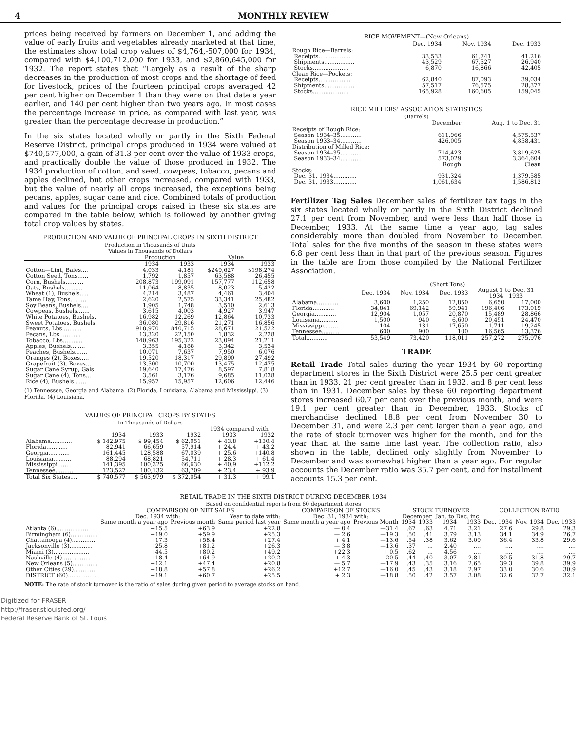4 MONTHLY REVIEW
prices being received by farmers on December 1, and adding the value of early fruits and vegetables already marketed at that time, the estimates show total crop values of $4,764,-507,000 for 1934, compared with $4,100,712,000 for 1933, and $2,860,645,000 for 1932. The report states that “Largely as a result of the sharp decreases in the production of most crops and the shortage of feed for livestock, prices of the fourteen principal crops averaged 42 per cent higher on December 1 than they were on that date a year earlier, and 140 per cent higher than two years ago. In most cases the percentage increase in price, as compared with last year, was greater than the percentage decrease in production.”
In the six states located wholly or partly in the Sixth Federal Reserve District, principal crops produced in 1934 were valued at $740,577,000, a gain of 31.3 per cent over the value of 1933 crops, and practically double the value of those produced in 1932. The 1934 production of cotton, and seed, cowpeas, tobacco, pecans and apples declined, but other crops increased, compared with 1933, but the value of nearly all crops increased, the exceptions being pecans, apples, sugar cane and rice. Combined totals of production and values for the principal crops raised in these six states are compared in the table below, which is followed by another giving total crop values by states.
PRODUCTION AND VALUE OF PRINCIPAL CROPS IN SIXTH DISTRICT
Production in Thousands of Units
Values in Thousands of Dollars
| | Production | | Value | |
| --- | --- | --- | --- | --- |
| | 1934 | 1933 | 1934 | 1933 |
| Cotton—Lint, Bales.... | 4,033 | 4,181 | $249,627 | $198,274 |
| Cotton Seed, Tons...... | 1,792 | 1,857 | 63,588 | 26,455 |
| Corn, Bushels.......... | 208,873 | 199,091 | 157,777 | 112,658 |
| Oats, Bushels.......... | 11,064 | 8,835 | 8,023 | 5,422 |
| Wheat (1), Bushels..... | 4,214 | 3,487 | 4,461 | 3,404 |
| Tame Hay, Tons......... | 2,620 | 2,575 | 33,341 | 25,482 |
| Soy Beans, Bushels..... | 1,905 | 1,748 | 3,510 | 2,613 |
| Cowpeas, Bushels....... | 3,615 | 4,003 | 4,927 | 3,947 |
| White Potatoes, Bushels. | 16,982 | 12,269 | 12,864 | 10,733 |
| Sweet Potatoes, Bushels. | 36,080 | 29,816 | 21,271 | 16,856 |
| Peanuts, Lbs........... | 918,970 | 840,715 | 28,671 | 21,522 |
| Pecans, Lbs............ | 13,320 | 22,150 | 1,832 | 2,228 |
| Tobacco, Lbs........... | 140,963 | 195,322 | 23,094 | 21,211 |
| Apples, Bushels........ | 3,355 | 4,188 | 3,342 | 3,534 |
| Peaches, Bushels....... | 10,071 | 7,637 | 7,950 | 6,076 |
| Oranges (2), Boxes..... | 19,520 | 18,317 | 29,890 | 27,492 |
| Grapefruit (3), Boxes... | 13,500 | 10,700 | 13,475 | 12,475 |
| Sugar Cane Syrup, Gals. | 19,640 | 17,476 | 8,597 | 7,818 |
| Sugar Cane (4), Tons... | 3,561 | 3,176 | 9,685 | 11,038 |
| Rice (4), Bushels....... | 15,957 | 15,957 | 12,606 | 12,446 |
(1) Tennessee, Georgia and Alabama. (2) Florida, Louisiana, Alabama and Mississippi. (3) Florida. (4) Louisiana.
VALUES OF PRINCIPAL CROPS BY STATES
In Thousands of Dollars
| | | | | 1934 compared with | |
| --- | --- | --- | --- | --- | --- |
| | 1934 | 1933 | 1932 | 1933 | 1932 |
| Alabama............ | $ 142,975 | $ 99,454 | $ 62,051 | + 43.8 | +130.4 |
| Florida............ | 82,941 | 66,659 | 57,914 | + 24.4 | + 43.2 |
| Georgia............ | 161,445 | 128,588 | 67,039 | + 25.6 | +140.8 |
| Louisiana.......... | 88,294 | 68,821 | 54,711 | + 28.3 | + 61.4 |
| Mississippi........ | 141,395 | 100,325 | 66,630 | + 40.9 | +112.2 |
| Tennessee.......... | 123,527 | 100,132 | 63,709 | + 23.4 | + 93.9 |
| Total Six States.... | $ 740,577 | $ 563,979 | $ 372,054 | + 31.3 | + 99.1 |
RICE MOVEMENT—(New Orleans)
| | Dec. 1934 | Nov. 1934 | Dec. 1933 |
| --- | --- | --- | --- |
| Rough Rice—Barrels: | | | |
| Receipts.................. | 33,533 | 61,741 | 41,216 |
| Shipments................. | 43,529 | 67,527 | 26,940 |
| Stocks.................... | 6,870 | 16,866 | 42,405 |
| Clean Rice—Pockets: | | | |
| Receipts.................. | 62,840 | 87,093 | 39,034 |
| Shipments................. | 57,517 | 76,575 | 28,377 |
| Stocks.................... | 165,928 | 160,605 | 159,045 |
RICE MILLERS' ASSOCIATION STATISTICS
(Barrels)
| | December | Aug. 1 to Dec. 31 |
| --- | --- | --- |
| Receipts of Rough Rice: | | |
| Season 1934–35............ | 611,966 | 4,575,537 |
| Season 1933–34............ | 426,005 | 4,858,431 |
| Distribution of Milled Rice: | | |
| Season 1934–35............ | 714,423 | 3,819,625 |
| Season 1933–34............ | 573,029 | 3,364,604 |
| | Rough | Clean |
| Stocks: | | |
| Dec. 31, 1934............. | 931,324 | 1,379,585 |
| Dec. 31, 1933............. | 1,061,634 | 1,586,812 |
Fertilizer Tag Sales December sales of fertilizer tax tags in the six states located wholly or partly in the Sixth District declined 27.1 per cent from November, and were less than half those in December, 1933. At the same time a year ago, tag sales considerably more than doubled from November to December. Total sales for the five months of the season in these states were 6.8 per cent less than in that part of the previous season. Figures in the table are from those compiled by the National Fertilizer Association.
| | (Short Tons) | | | | |
| --- | --- | --- | --- | --- | --- |
| | Dec. 1934 | Nov. 1934 | Dec. 1933 | August 1 to Dec. 31 1934 1933 | |
| Alabama............ | 3,600 | 1,250 | 12,850 | 6,650 | 17,000 |
| Florida............ | 34,841 | 69,142 | 59,941 | 196,406 | 173,019 |
| Georgia............ | 12,904 | 1,057 | 20,870 | 15,489 | 28,866 |
| Louisiana.......... | 1,500 | 940 | 6,600 | 20,451 | 24,470 |
| Mississippi........ | 104 | 131 | 17,650 | 1,711 | 19,245 |
| Tennessee.......... | 600 | 900 | 100 | 16,565 | 13,376 |
| Total............ | 53,549 | 73,420 | 118,011 | 257,272 | 275,976 |
TRADE
Retail Trade Total sales during the year 1934 by 60 reporting department stores in the Sixth District were 25.5 per cent greater than in 1933, 21 per cent greater than in 1932, and 8 per cent less than in 1931. December sales by these 60 reporting department stores increased 60.7 per cent over the previous month, and were 19.1 per cent greater than in December, 1933. Stocks of merchandise declined 18.8 per cent from November 30 to December 31, and were 2.3 per cent larger than a year ago, and the rate of stock turnover was higher for the month, and for the year than at the same time last year. The collection ratio, also shown in the table, declined only slightly from November to December and was somewhat higher than a year ago. For regular accounts the December ratio was 35.7 per cent, and for installment accounts 15.3 per cent.
RETAIL TRADE IN THE SIXTH DISTRICT DURING DECEMBER 1934
Based on confidential reports from 60 department stores
| | COMPARISON OF NET SALES | | | COMPARISON OF STOCKS | | STOCK TURNOVER | | | | COLLECTION RATIO | | |
| --- | --- | --- | --- | --- | --- | --- | --- | --- | --- | --- | --- | --- |
| | Dec. 1934 with: | | Year to date with: | Dec. 31, 1934 with: | | December | | Jan. to Dec. inc. | | | | |
| | Same month a year ago | Previous month | Same period last year | Same month a year ago | Previous Month | 1934 | 1933 | 1934 | 1933 | Dec. 1934 | Nov. 1934 | Dec. 1933 |
| Atlanta (6).................. | +15.5 | +63.9 | +22.8 | — 0.4 | —31.4 | .67 | .63 | 4.71 | 3.21 | 27.6 | 29.8 | 29.3 |
| Birmingham (6)............... | +19.0 | +59.9 | +25.3 | — 2.6 | —19.3 | .50 | .41 | 3.79 | 3.13 | 34.1 | 34.9 | 26.7 |
| Chattanooga (4).............. | +17.3 | +58.4 | +27.4 | + 4.1 | —13.6 | .54 | .38 | 3.62 | 3.09 | 36.4 | 33.8 | 29.6 |
| Jacksonville (3)............. | +25.8 | +81.2 | +26.3 | — 3.8 | —13.6 | .37 | ... | 2.40 | .... | .... | .... | .... |
| Miami (3).................... | +44.5 | +80.2 | +49.2 | +22.3 | + 0.5 | .62 | ... | 4.56 | .... | .... | .... | .... |
| Nashville (4)................ | +18.4 | +64.9 | +20.2 | + 4.3 | —20.5 | .44 | .40 | 3.07 | 2.81 | 30.5 | 31.8 | 29.7 |
| New Orleans (5).............. | +12.1 | +47.4 | +20.8 | — 5.7 | —17.9 | .43 | .35 | 3.16 | 2.65 | 39.3 | 39.8 | 39.9 |
| Other Cities (29)............ | +18.8 | +57.8 | +26.2 | +12.7 | —16.0 | .45 | .43 | 3.18 | 2.97 | 33.0 | 30.6 | 30.9 |
| DISTRICT (60)................ | +19.1 | +60.7 | +25.5 | + 2.3 | —18.8 | .50 | .42 | 3.57 | 3.08 | 32.6 | 32.7 | 32.1 |
NOTE: The rate of stock turnover is the ratio of sales during given period to average stocks on hand.
Digitized for FRASER
http://fraser.stlouisfed.org/
Federal Reserve Bank of St. Louis